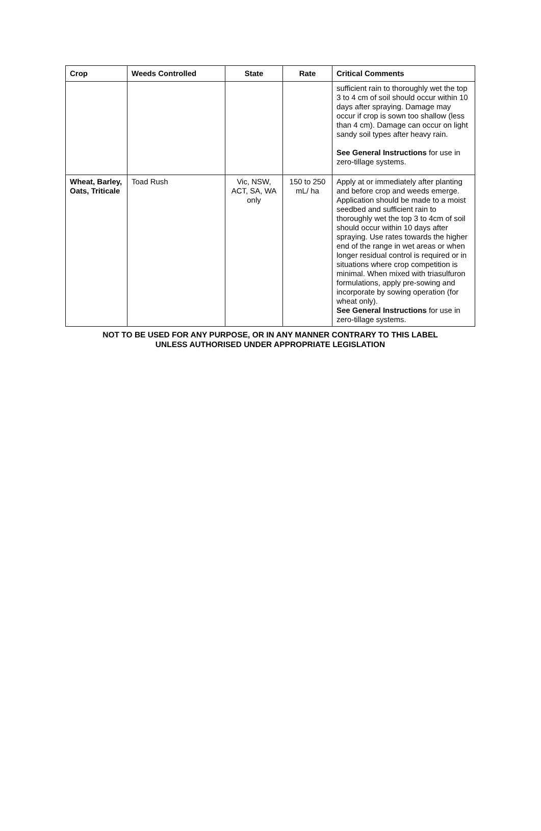| Crop | Weeds Controlled | State | Rate | Critical Comments |
| --- | --- | --- | --- | --- |
| | | | | sufficient rain to thoroughly wet the top 3 to 4 cm of soil should occur within 10 days after spraying. Damage may occur if crop is sown too shallow (less than 4 cm). Damage can occur on light sandy soil types after heavy rain. See General Instructions for use in zero-tillage systems. |
| Wheat, Barley, Oats, Triticale | Toad Rush | Vic, NSW, ACT, SA, WA only | 150 to 250 mL/ ha | Apply at or immediately after planting and before crop and weeds emerge. Application should be made to a moist seedbed and sufficient rain to thoroughly wet the top 3 to 4cm of soil should occur within 10 days after spraying. Use rates towards the higher end of the range in wet areas or when longer residual control is required or in situations where crop competition is minimal. When mixed with triasulfuron formulations, apply pre-sowing and incorporate by sowing operation (for wheat only). See General Instructions for use in zero-tillage systems. |
NOT TO BE USED FOR ANY PURPOSE, OR IN ANY MANNER CONTRARY TO THIS LABEL
UNLESS AUTHORISED UNDER APPROPRIATE LEGISLATION